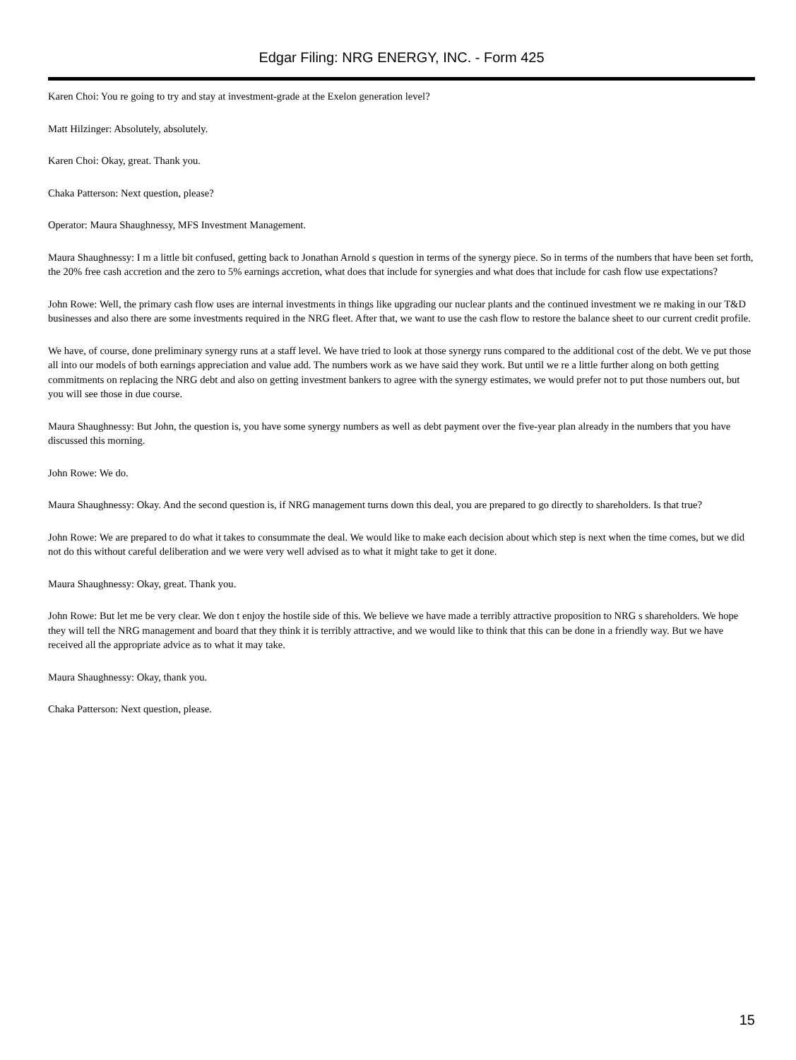Edgar Filing: NRG ENERGY, INC. - Form 425
Karen Choi: You re going to try and stay at investment-grade at the Exelon generation level?
Matt Hilzinger: Absolutely, absolutely.
Karen Choi: Okay, great. Thank you.
Chaka Patterson: Next question, please?
Operator: Maura Shaughnessy, MFS Investment Management.
Maura Shaughnessy: I m a little bit confused, getting back to Jonathan Arnold s question in terms of the synergy piece. So in terms of the numbers that have been set forth, the 20% free cash accretion and the zero to 5% earnings accretion, what does that include for synergies and what does that include for cash flow use expectations?
John Rowe: Well, the primary cash flow uses are internal investments in things like upgrading our nuclear plants and the continued investment we re making in our T&D businesses and also there are some investments required in the NRG fleet. After that, we want to use the cash flow to restore the balance sheet to our current credit profile.
We have, of course, done preliminary synergy runs at a staff level. We have tried to look at those synergy runs compared to the additional cost of the debt. We ve put those all into our models of both earnings appreciation and value add. The numbers work as we have said they work. But until we re a little further along on both getting commitments on replacing the NRG debt and also on getting investment bankers to agree with the synergy estimates, we would prefer not to put those numbers out, but you will see those in due course.
Maura Shaughnessy: But John, the question is, you have some synergy numbers as well as debt payment over the five-year plan already in the numbers that you have discussed this morning.
John Rowe: We do.
Maura Shaughnessy: Okay. And the second question is, if NRG management turns down this deal, you are prepared to go directly to shareholders. Is that true?
John Rowe: We are prepared to do what it takes to consummate the deal. We would like to make each decision about which step is next when the time comes, but we did not do this without careful deliberation and we were very well advised as to what it might take to get it done.
Maura Shaughnessy: Okay, great. Thank you.
John Rowe: But let me be very clear. We don t enjoy the hostile side of this. We believe we have made a terribly attractive proposition to NRG s shareholders. We hope they will tell the NRG management and board that they think it is terribly attractive, and we would like to think that this can be done in a friendly way. But we have received all the appropriate advice as to what it may take.
Maura Shaughnessy: Okay, thank you.
Chaka Patterson: Next question, please.
15